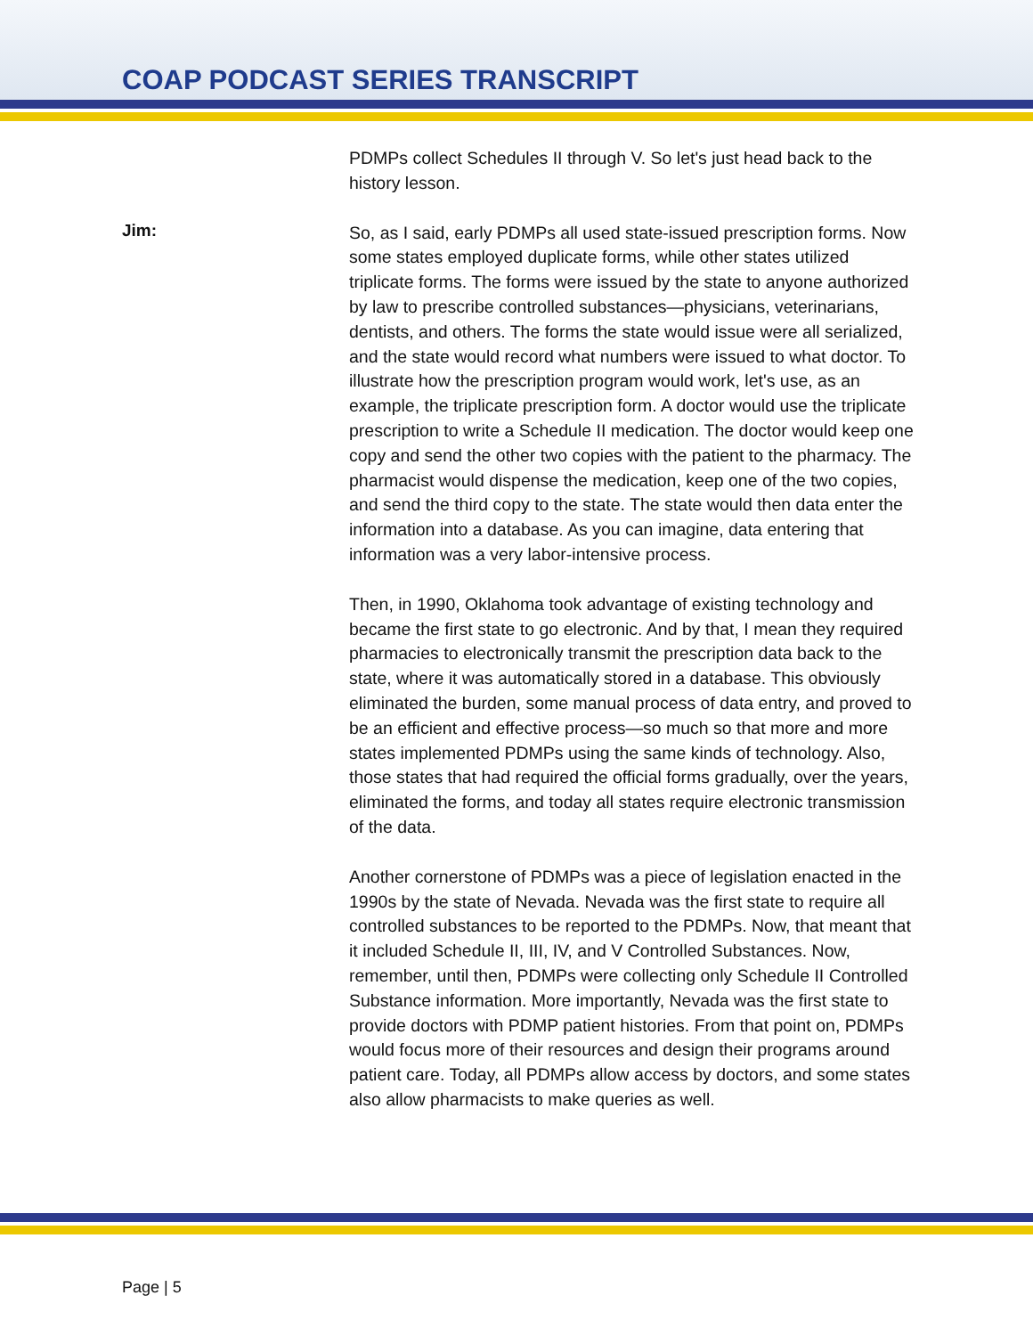COAP PODCAST SERIES TRANSCRIPT
PDMPs collect Schedules II through V. So let's just head back to the history lesson.
Jim:
So, as I said, early PDMPs all used state-issued prescription forms. Now some states employed duplicate forms, while other states utilized triplicate forms. The forms were issued by the state to anyone authorized by law to prescribe controlled substances—physicians, veterinarians, dentists, and others. The forms the state would issue were all serialized, and the state would record what numbers were issued to what doctor. To illustrate how the prescription program would work, let's use, as an example, the triplicate prescription form. A doctor would use the triplicate prescription to write a Schedule II medication. The doctor would keep one copy and send the other two copies with the patient to the pharmacy. The pharmacist would dispense the medication, keep one of the two copies, and send the third copy to the state. The state would then data enter the information into a database. As you can imagine, data entering that information was a very labor-intensive process.
Then, in 1990, Oklahoma took advantage of existing technology and became the first state to go electronic. And by that, I mean they required pharmacies to electronically transmit the prescription data back to the state, where it was automatically stored in a database. This obviously eliminated the burden, some manual process of data entry, and proved to be an efficient and effective process—so much so that more and more states implemented PDMPs using the same kinds of technology. Also, those states that had required the official forms gradually, over the years, eliminated the forms, and today all states require electronic transmission of the data.
Another cornerstone of PDMPs was a piece of legislation enacted in the 1990s by the state of Nevada. Nevada was the first state to require all controlled substances to be reported to the PDMPs. Now, that meant that it included Schedule II, III, IV, and V Controlled Substances. Now, remember, until then, PDMPs were collecting only Schedule II Controlled Substance information. More importantly, Nevada was the first state to provide doctors with PDMP patient histories. From that point on, PDMPs would focus more of their resources and design their programs around patient care. Today, all PDMPs allow access by doctors, and some states also allow pharmacists to make queries as well.
Page | 5